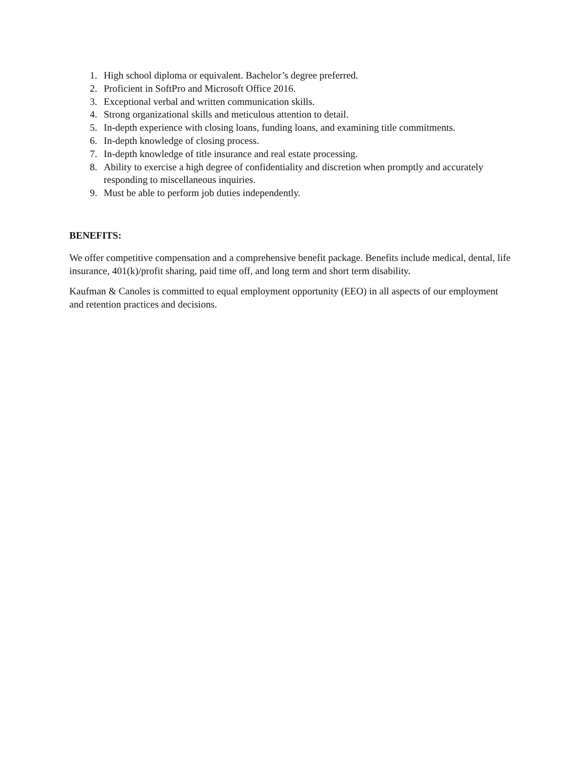1. High school diploma or equivalent. Bachelor’s degree preferred.
2. Proficient in SoftPro and Microsoft Office 2016.
3. Exceptional verbal and written communication skills.
4. Strong organizational skills and meticulous attention to detail.
5. In-depth experience with closing loans, funding loans, and examining title commitments.
6. In-depth knowledge of closing process.
7. In-depth knowledge of title insurance and real estate processing.
8. Ability to exercise a high degree of confidentiality and discretion when promptly and accurately responding to miscellaneous inquiries.
9. Must be able to perform job duties independently.
BENEFITS:
We offer competitive compensation and a comprehensive benefit package. Benefits include medical, dental, life insurance, 401(k)/profit sharing, paid time off, and long term and short term disability.
Kaufman & Canoles is committed to equal employment opportunity (EEO) in all aspects of our employment and retention practices and decisions.